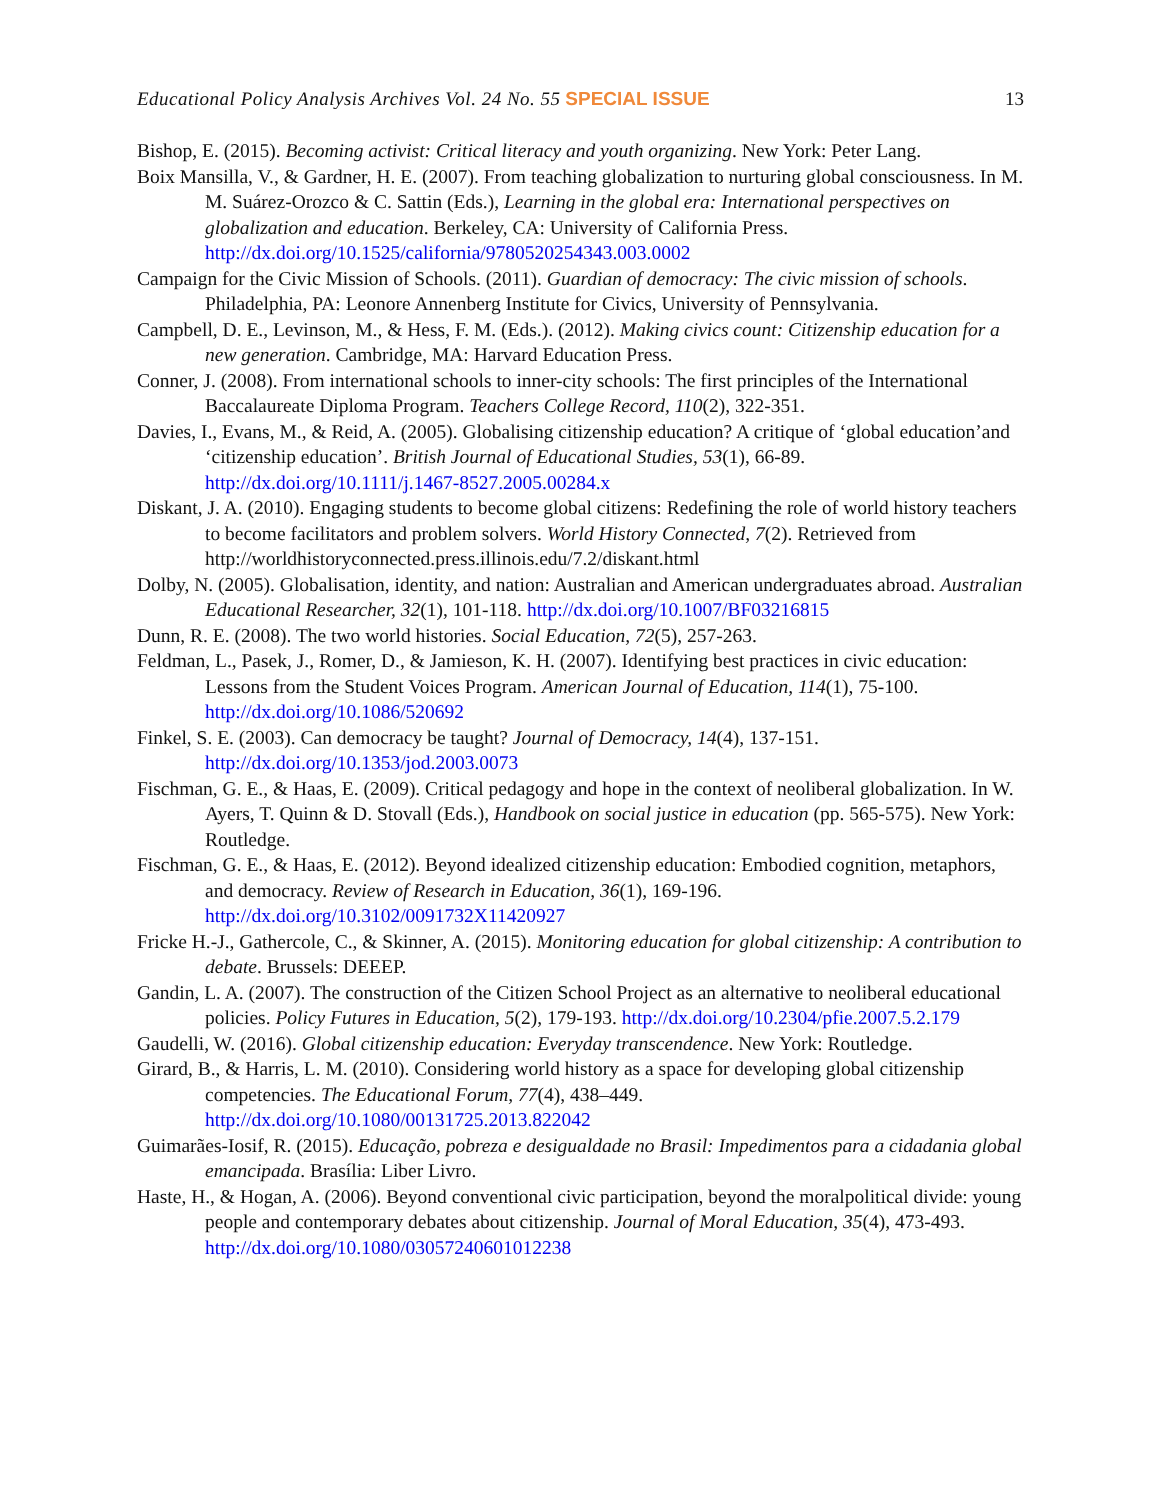Educational Policy Analysis Archives Vol. 24 No. 55 SPECIAL ISSUE 13
Bishop, E. (2015). Becoming activist: Critical literacy and youth organizing. New York: Peter Lang.
Boix Mansilla, V., & Gardner, H. E. (2007). From teaching globalization to nurturing global consciousness. In M. M. Suárez-Orozco & C. Sattin (Eds.), Learning in the global era: International perspectives on globalization and education. Berkeley, CA: University of California Press. http://dx.doi.org/10.1525/california/9780520254343.003.0002
Campaign for the Civic Mission of Schools. (2011). Guardian of democracy: The civic mission of schools. Philadelphia, PA: Leonore Annenberg Institute for Civics, University of Pennsylvania.
Campbell, D. E., Levinson, M., & Hess, F. M. (Eds.). (2012). Making civics count: Citizenship education for a new generation. Cambridge, MA: Harvard Education Press.
Conner, J. (2008). From international schools to inner-city schools: The first principles of the International Baccalaureate Diploma Program. Teachers College Record, 110(2), 322-351.
Davies, I., Evans, M., & Reid, A. (2005). Globalising citizenship education? A critique of ‘global education’and ‘citizenship education’. British Journal of Educational Studies, 53(1), 66-89. http://dx.doi.org/10.1111/j.1467-8527.2005.00284.x
Diskant, J. A. (2010). Engaging students to become global citizens: Redefining the role of world history teachers to become facilitators and problem solvers. World History Connected, 7(2). Retrieved from http://worldhistoryconnected.press.illinois.edu/7.2/diskant.html
Dolby, N. (2005). Globalisation, identity, and nation: Australian and American undergraduates abroad. Australian Educational Researcher, 32(1), 101-118. http://dx.doi.org/10.1007/BF03216815
Dunn, R. E. (2008). The two world histories. Social Education, 72(5), 257-263.
Feldman, L., Pasek, J., Romer, D., & Jamieson, K. H. (2007). Identifying best practices in civic education: Lessons from the Student Voices Program. American Journal of Education, 114(1), 75-100. http://dx.doi.org/10.1086/520692
Finkel, S. E. (2003). Can democracy be taught? Journal of Democracy, 14(4), 137-151. http://dx.doi.org/10.1353/jod.2003.0073
Fischman, G. E., & Haas, E. (2009). Critical pedagogy and hope in the context of neoliberal globalization. In W. Ayers, T. Quinn & D. Stovall (Eds.), Handbook on social justice in education (pp. 565-575). New York: Routledge.
Fischman, G. E., & Haas, E. (2012). Beyond idealized citizenship education: Embodied cognition, metaphors, and democracy. Review of Research in Education, 36(1), 169-196. http://dx.doi.org/10.3102/0091732X11420927
Fricke H.-J., Gathercole, C., & Skinner, A. (2015). Monitoring education for global citizenship: A contribution to debate. Brussels: DEEEP.
Gandin, L. A. (2007). The construction of the Citizen School Project as an alternative to neoliberal educational policies. Policy Futures in Education, 5(2), 179-193. http://dx.doi.org/10.2304/pfie.2007.5.2.179
Gaudelli, W. (2016). Global citizenship education: Everyday transcendence. New York: Routledge.
Girard, B., & Harris, L. M. (2010). Considering world history as a space for developing global citizenship competencies. The Educational Forum, 77(4), 438–449. http://dx.doi.org/10.1080/00131725.2013.822042
Guimarães-Iosif, R. (2015). Educação, pobreza e desigualdade no Brasil: Impedimentos para a cidadania global emancipada. Brasília: Liber Livro.
Haste, H., & Hogan, A. (2006). Beyond conventional civic participation, beyond the moralpolitical divide: young people and contemporary debates about citizenship. Journal of Moral Education, 35(4), 473-493. http://dx.doi.org/10.1080/03057240601012238